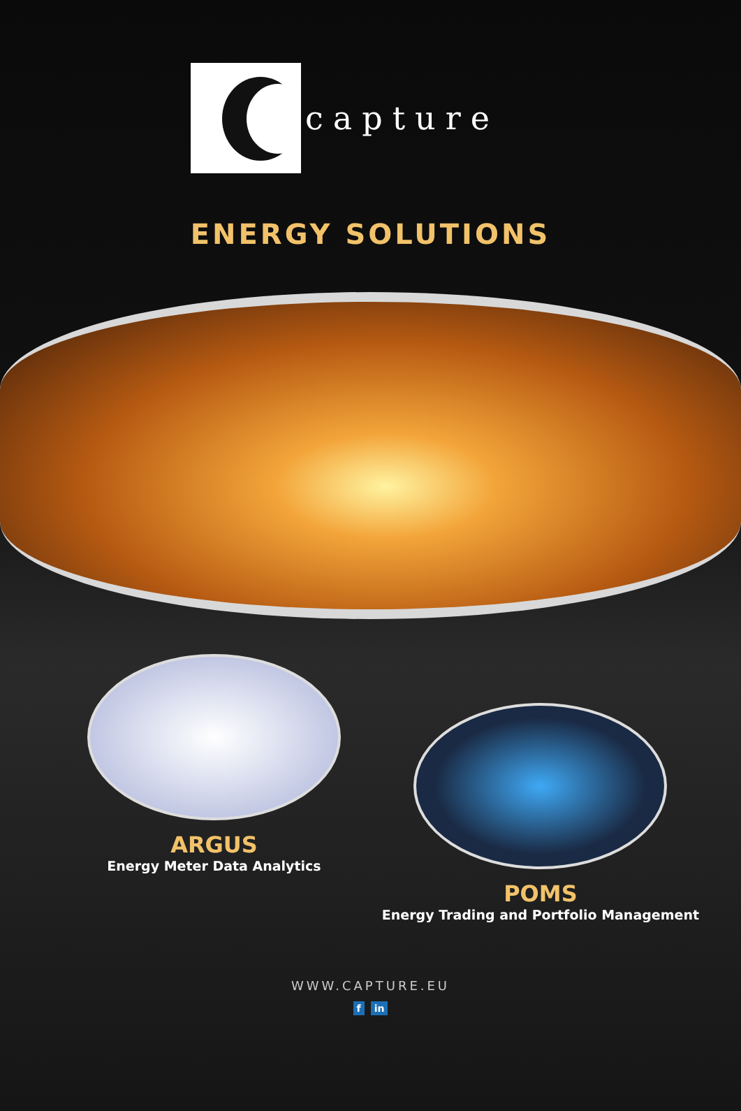capture
ENERGY SOLUTIONS
ARGUS
Energy Meter Data Analytics
POMS
Energy Trading and Portfolio Management
WWW.CAPTURE.EU
f in